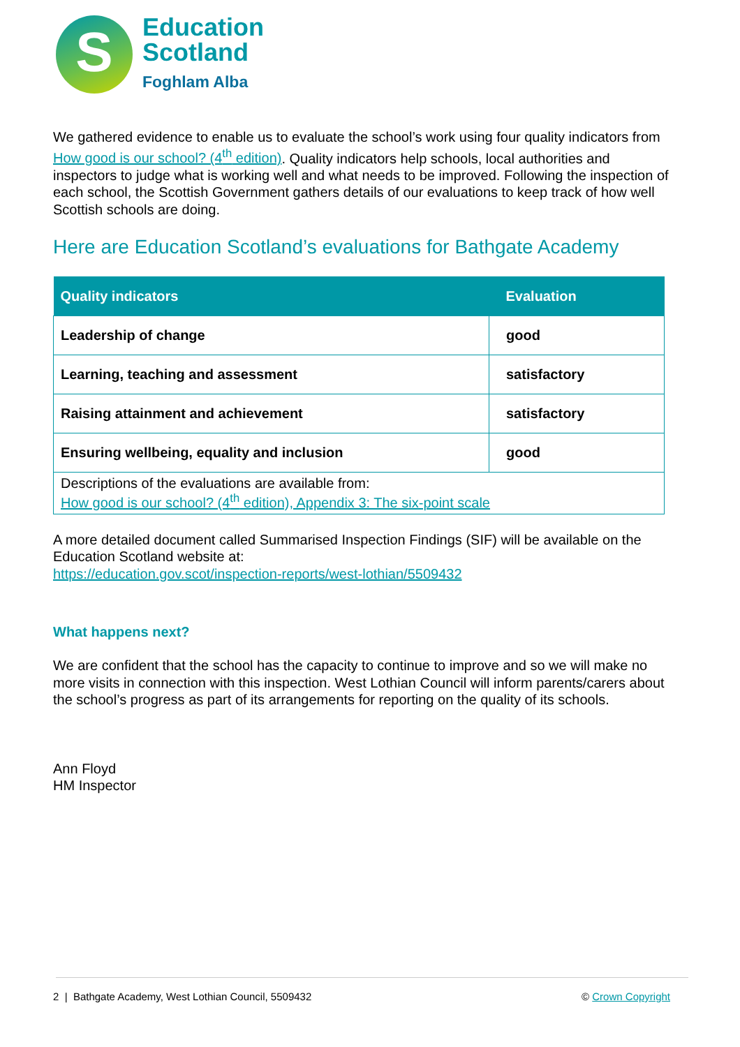S
Education
Scotland
Foghlam Alba
We gathered evidence to enable us to evaluate the school’s work using four quality indicators from How good is our school? (4<sup>th</sup> edition). Quality indicators help schools, local authorities and inspectors to judge what is working well and what needs to be improved. Following the inspection of each school, the Scottish Government gathers details of our evaluations to keep track of how well Scottish schools are doing.
Here are Education Scotland’s evaluations for Bathgate Academy
| Quality indicators | Evaluation |
| --- | --- |
| Leadership of change | good |
| Learning, teaching and assessment | satisfactory |
| Raising attainment and achievement | satisfactory |
| Ensuring wellbeing, equality and inclusion | good |
| Descriptions of the evaluations are available from: How good is our school? (4<sup>th</sup> edition), Appendix 3: The six-point scale | |
A more detailed document called Summarised Inspection Findings (SIF) will be available on the Education Scotland website at:
https://education.gov.scot/inspection-reports/west-lothian/5509432
What happens next?
We are confident that the school has the capacity to continue to improve and so we will make no more visits in connection with this inspection. West Lothian Council will inform parents/carers about the school’s progress as part of its arrangements for reporting on the quality of its schools.
Ann Floyd
HM Inspector
2 | Bathgate Academy, West Lothian Council, 5509432 © Crown Copyright